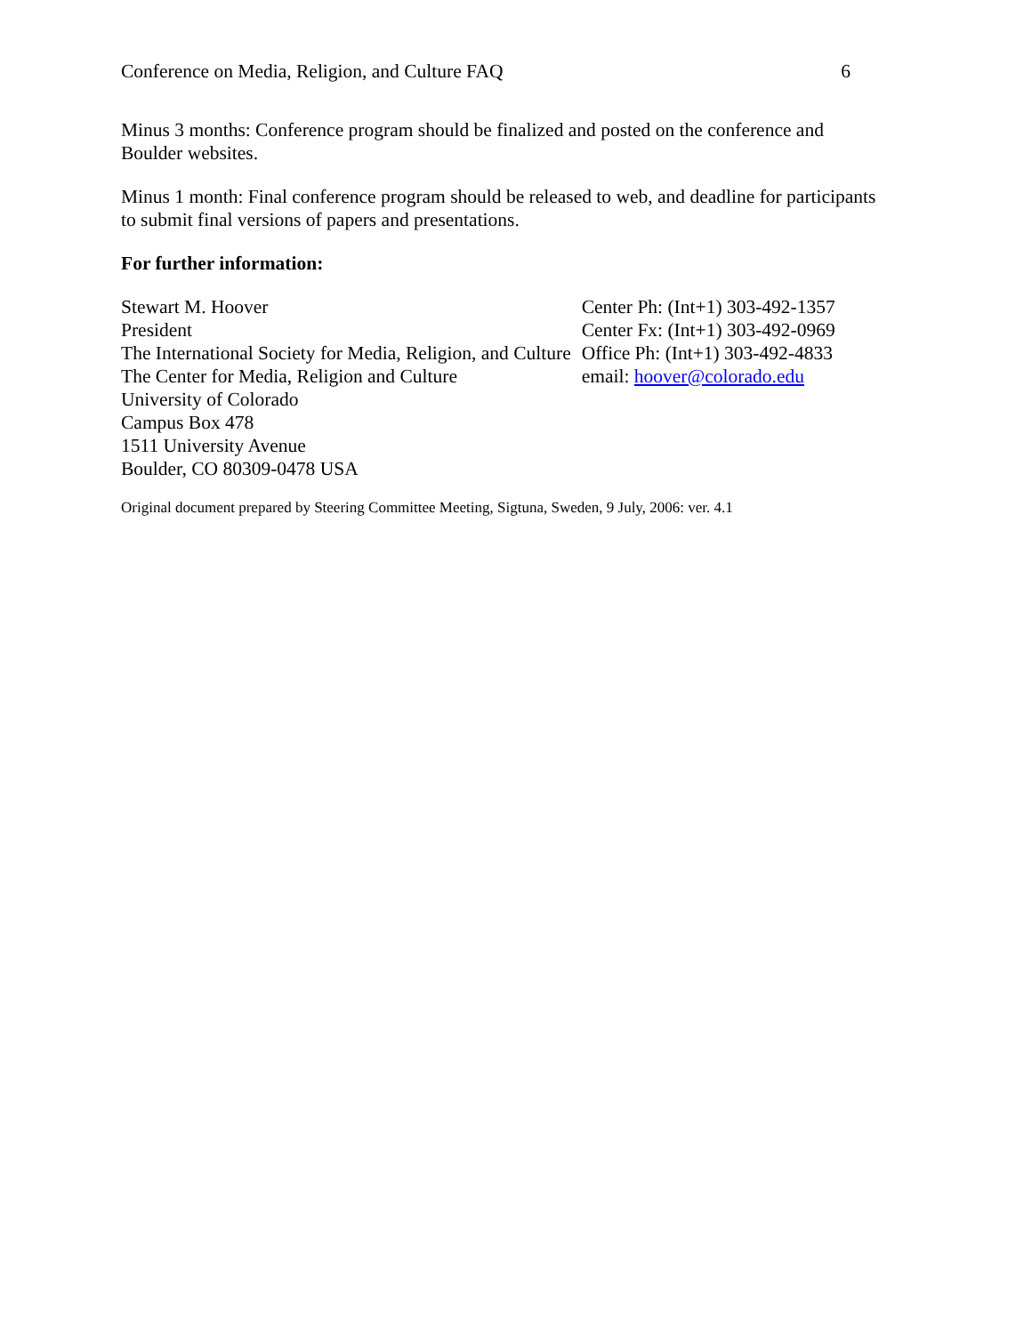Conference on Media, Religion, and Culture FAQ 6
Minus 3 months: Conference program should be finalized and posted on the conference and Boulder websites.
Minus 1 month: Final conference program should be released to web, and deadline for participants to submit final versions of papers and presentations.
For further information:
| Stewart M. Hoover | Center Ph: (Int+1) 303-492-1357 |
| President | Center Fx: (Int+1) 303-492-0969 |
| The International Society for Media, Religion, and Culture | Office Ph: (Int+1) 303-492-4833 |
| The Center for Media, Religion and Culture | email: hoover@colorado.edu |
| University of Colorado | |
| Campus Box 478 | |
| 1511 University Avenue | |
| Boulder, CO 80309-0478 USA | |
Original document prepared by Steering Committee Meeting, Sigtuna, Sweden, 9 July, 2006: ver. 4.1